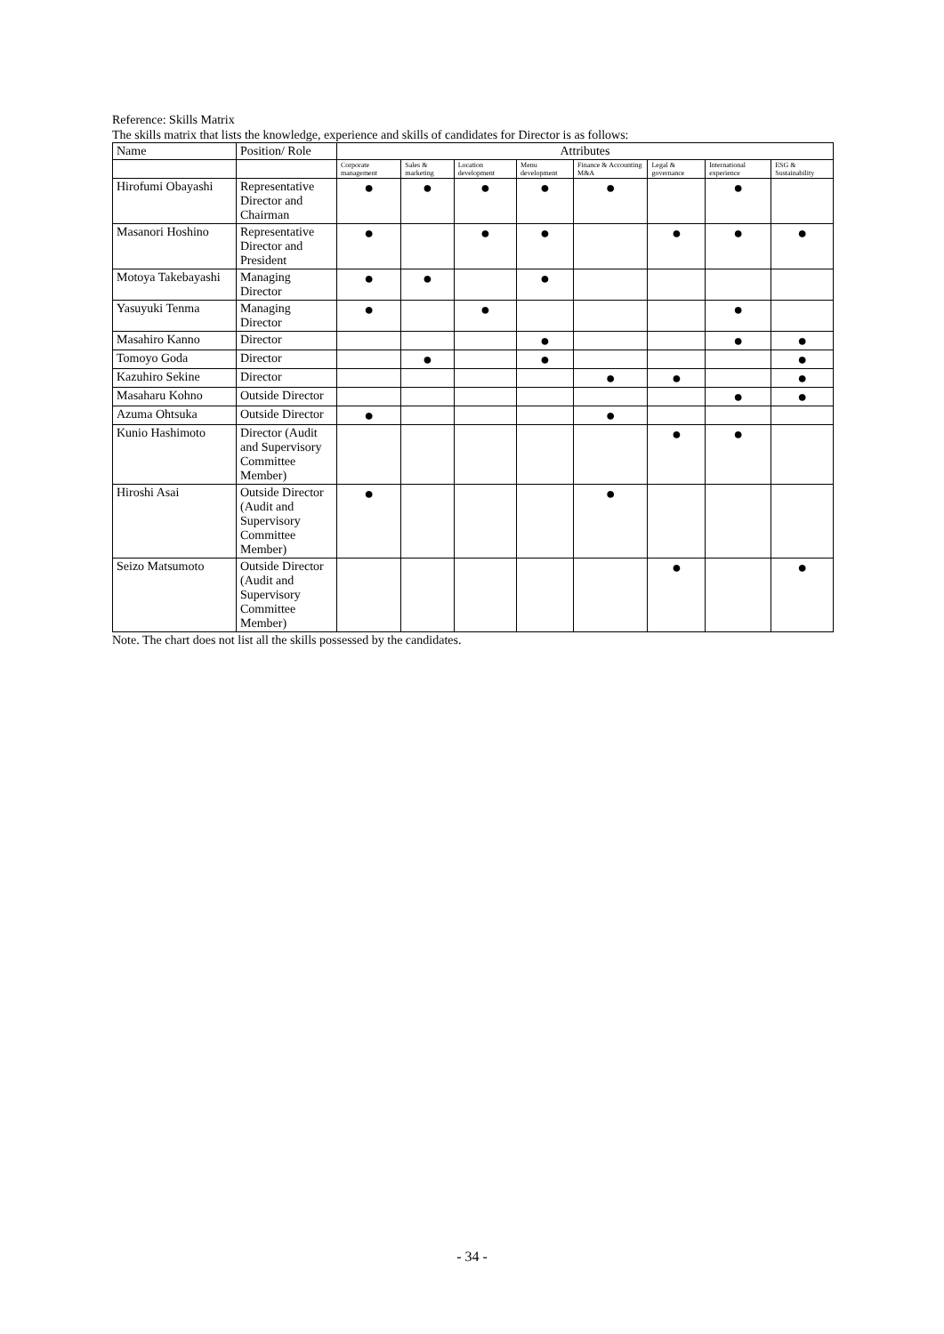Reference: Skills Matrix
The skills matrix that lists the knowledge, experience and skills of candidates for Director is as follows:
| Name | Position/ Role | Attributes | | | | | | | |
| --- | --- | --- | --- | --- | --- | --- | --- | --- | --- |
| | | Corporate management | Sales & marketing | Location development | Menu development | Finance & Accounting M&A | Legal & governance | International experience | ESG & Sustainability |
| Hirofumi Obayashi | Representative Director and Chairman | ● | ● | ● | ● | ● | | ● | |
| Masanori Hoshino | Representative Director and President | ● | | ● | ● | | ● | ● | ● |
| Motoya Takebayashi | Managing Director | ● | ● | | ● | | | | |
| Yasuyuki Tenma | Managing Director | ● | | ● | | | | ● | |
| Masahiro Kanno | Director | | | | ● | | | ● | ● |
| Tomoyo Goda | Director | | ● | | ● | | | | ● |
| Kazuhiro Sekine | Director | | | | | ● | ● | | ● |
| Masaharu Kohno | Outside Director | | | | | | | ● | ● |
| Azuma Ohtsuka | Outside Director | ● | | | | ● | | | |
| Kunio Hashimoto | Director (Audit and Supervisory Committee Member) | | | | | | ● | ● | |
| Hiroshi Asai | Outside Director (Audit and Supervisory Committee Member) | ● | | | | ● | | | |
| Seizo Matsumoto | Outside Director (Audit and Supervisory Committee Member) | | | | | | ● | | ● |
Note. The chart does not list all the skills possessed by the candidates.
- 34 -